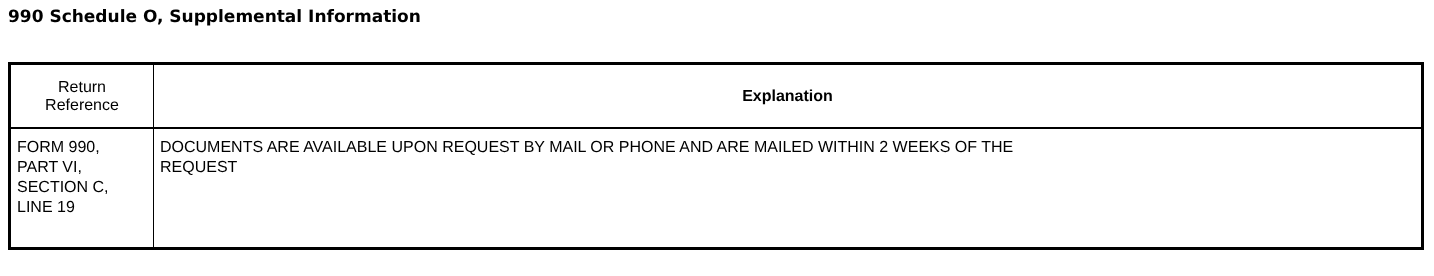990 Schedule O, Supplemental Information
| Return Reference | Explanation |
| --- | --- |
| FORM 990, PART VI, SECTION C, LINE 19 | DOCUMENTS ARE AVAILABLE UPON REQUEST BY MAIL OR PHONE AND ARE MAILED WITHIN 2 WEEKS OF THE REQUEST |